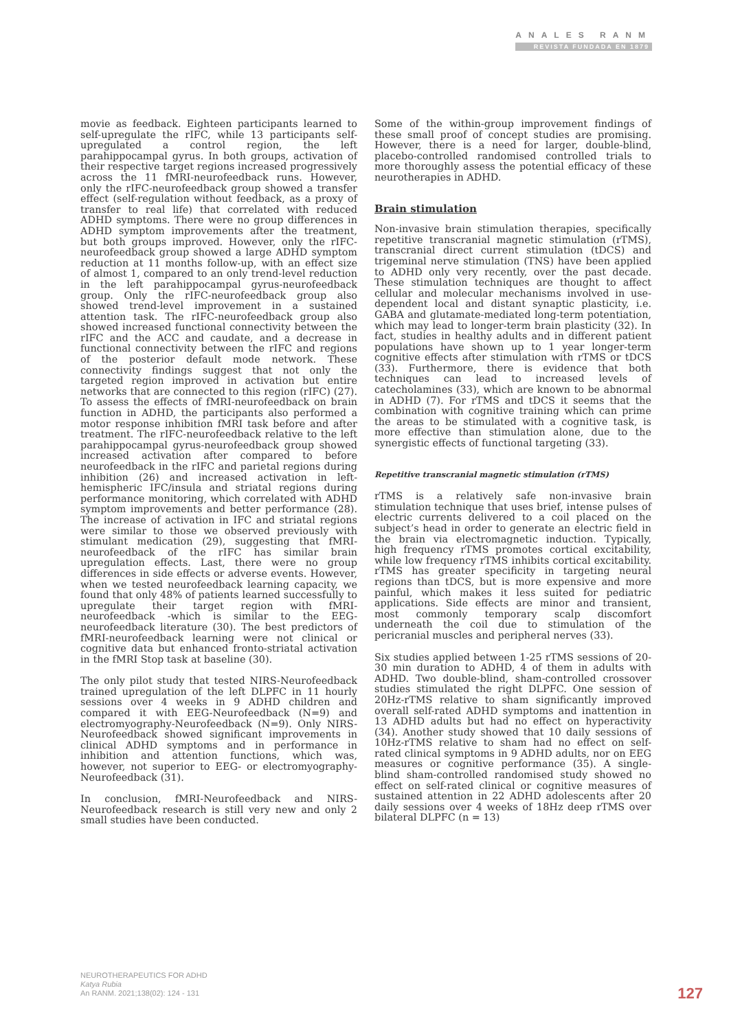ANALES RANM
REVISTA FUNDADA EN 1879
movie as feedback. Eighteen participants learned to self-upregulate the rIFC, while 13 participants self-upregulated a control region, the left parahippocampal gyrus. In both groups, activation of their respective target regions increased progressively across the 11 fMRI-neurofeedback runs. However, only the rIFC-neurofeedback group showed a transfer effect (self-regulation without feedback, as a proxy of transfer to real life) that correlated with reduced ADHD symptoms. There were no group differences in ADHD symptom improvements after the treatment, but both groups improved. However, only the rIFC-neurofeedback group showed a large ADHD symptom reduction at 11 months follow-up, with an effect size of almost 1, compared to an only trend-level reduction in the left parahippocampal gyrus-neurofeedback group. Only the rIFC-neurofeedback group also showed trend-level improvement in a sustained attention task. The rIFC-neurofeedback group also showed increased functional connectivity between the rIFC and the ACC and caudate, and a decrease in functional connectivity between the rIFC and regions of the posterior default mode network. These connectivity findings suggest that not only the targeted region improved in activation but entire networks that are connected to this region (rIFC) (27). To assess the effects of fMRI-neurofeedback on brain function in ADHD, the participants also performed a motor response inhibition fMRI task before and after treatment. The rIFC-neurofeedback relative to the left parahippocampal gyrus-neurofeedback group showed increased activation after compared to before neurofeedback in the rIFC and parietal regions during inhibition (26) and increased activation in left-hemispheric IFC/insula and striatal regions during performance monitoring, which correlated with ADHD symptom improvements and better performance (28). The increase of activation in IFC and striatal regions were similar to those we observed previously with stimulant medication (29), suggesting that fMRI-neurofeedback of the rIFC has similar brain upregulation effects. Last, there were no group differences in side effects or adverse events. However, when we tested neurofeedback learning capacity, we found that only 48% of patients learned successfully to upregulate their target region with fMRI-neurofeedback -which is similar to the EEG-neurofeedback literature (30). The best predictors of fMRI-neurofeedback learning were not clinical or cognitive data but enhanced fronto-striatal activation in the fMRI Stop task at baseline (30).
The only pilot study that tested NIRS-Neurofeedback trained upregulation of the left DLPFC in 11 hourly sessions over 4 weeks in 9 ADHD children and compared it with EEG-Neurofeedback (N=9) and electromyography-Neurofeedback (N=9). Only NIRS-Neurofeedback showed significant improvements in clinical ADHD symptoms and in performance in inhibition and attention functions, which was, however, not superior to EEG- or electromyography-Neurofeedback (31).
In conclusion, fMRI-Neurofeedback and NIRS-Neurofeedback research is still very new and only 2 small studies have been conducted.
Some of the within-group improvement findings of these small proof of concept studies are promising. However, there is a need for larger, double-blind, placebo-controlled randomised controlled trials to more thoroughly assess the potential efficacy of these neurotherapies in ADHD.
Brain stimulation
Non-invasive brain stimulation therapies, specifically repetitive transcranial magnetic stimulation (rTMS), transcranial direct current stimulation (tDCS) and trigeminal nerve stimulation (TNS) have been applied to ADHD only very recently, over the past decade. These stimulation techniques are thought to affect cellular and molecular mechanisms involved in use-dependent local and distant synaptic plasticity, i.e. GABA and glutamate-mediated long-term potentiation, which may lead to longer-term brain plasticity (32). In fact, studies in healthy adults and in different patient populations have shown up to 1 year longer-term cognitive effects after stimulation with rTMS or tDCS (33). Furthermore, there is evidence that both techniques can lead to increased levels of catecholamines (33), which are known to be abnormal in ADHD (7). For rTMS and tDCS it seems that the combination with cognitive training which can prime the areas to be stimulated with a cognitive task, is more effective than stimulation alone, due to the synergistic effects of functional targeting (33).
Repetitive transcranial magnetic stimulation (rTMS)
rTMS is a relatively safe non-invasive brain stimulation technique that uses brief, intense pulses of electric currents delivered to a coil placed on the subject’s head in order to generate an electric field in the brain via electromagnetic induction. Typically, high frequency rTMS promotes cortical excitability, while low frequency rTMS inhibits cortical excitability. rTMS has greater specificity in targeting neural regions than tDCS, but is more expensive and more painful, which makes it less suited for pediatric applications. Side effects are minor and transient, most commonly temporary scalp discomfort underneath the coil due to stimulation of the pericranial muscles and peripheral nerves (33).
Six studies applied between 1-25 rTMS sessions of 20-30 min duration to ADHD, 4 of them in adults with ADHD. Two double-blind, sham-controlled crossover studies stimulated the right DLPFC. One session of 20Hz-rTMS relative to sham significantly improved overall self-rated ADHD symptoms and inattention in 13 ADHD adults but had no effect on hyperactivity (34). Another study showed that 10 daily sessions of 10Hz-rTMS relative to sham had no effect on self-rated clinical symptoms in 9 ADHD adults, nor on EEG measures or cognitive performance (35). A single-blind sham-controlled randomised study showed no effect on self-rated clinical or cognitive measures of sustained attention in 22 ADHD adolescents after 20 daily sessions over 4 weeks of 18Hz deep rTMS over bilateral DLPFC (n = 13)
NEUROTHERAPEUTICS FOR ADHD
Katya Rubia
An RANM. 2021;138(02): 124 - 131
127